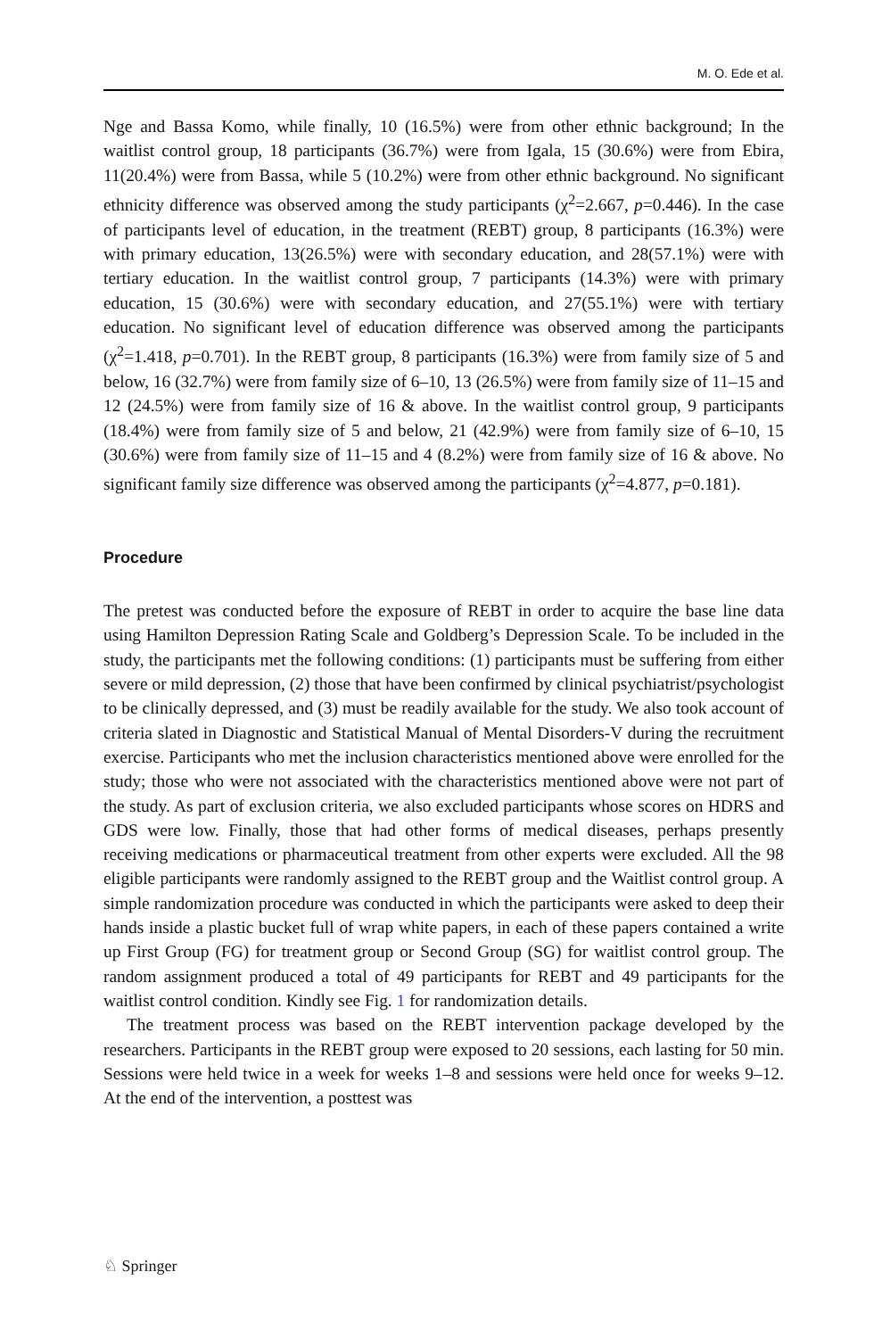M. O. Ede et al.
Nge and Bassa Komo, while finally, 10 (16.5%) were from other ethnic background; In the waitlist control group, 18 participants (36.7%) were from Igala, 15 (30.6%) were from Ebira, 11(20.4%) were from Bassa, while 5 (10.2%) were from other ethnic background. No significant ethnicity difference was observed among the study participants (χ<sup>2</sup>=2.667, p=0.446). In the case of participants level of education, in the treatment (REBT) group, 8 participants (16.3%) were with primary education, 13(26.5%) were with secondary education, and 28(57.1%) were with tertiary education. In the waitlist control group, 7 participants (14.3%) were with primary education, 15 (30.6%) were with secondary education, and 27(55.1%) were with tertiary education. No significant level of education difference was observed among the participants (χ<sup>2</sup>=1.418, p=0.701). In the REBT group, 8 participants (16.3%) were from family size of 5 and below, 16 (32.7%) were from family size of 6–10, 13 (26.5%) were from family size of 11–15 and 12 (24.5%) were from family size of 16 & above. In the waitlist control group, 9 participants (18.4%) were from family size of 5 and below, 21 (42.9%) were from family size of 6–10, 15 (30.6%) were from family size of 11–15 and 4 (8.2%) were from family size of 16 & above. No significant family size difference was observed among the participants (χ<sup>2</sup>=4.877, p=0.181).
Procedure
The pretest was conducted before the exposure of REBT in order to acquire the base line data using Hamilton Depression Rating Scale and Goldberg’s Depression Scale. To be included in the study, the participants met the following conditions: (1) participants must be suffering from either severe or mild depression, (2) those that have been confirmed by clinical psychiatrist/psychologist to be clinically depressed, and (3) must be readily available for the study. We also took account of criteria slated in Diagnostic and Statistical Manual of Mental Disorders-V during the recruitment exercise. Participants who met the inclusion characteristics mentioned above were enrolled for the study; those who were not associated with the characteristics mentioned above were not part of the study. As part of exclusion criteria, we also excluded participants whose scores on HDRS and GDS were low. Finally, those that had other forms of medical diseases, perhaps presently receiving medications or pharmaceutical treatment from other experts were excluded. All the 98 eligible participants were randomly assigned to the REBT group and the Waitlist control group. A simple randomization procedure was conducted in which the participants were asked to deep their hands inside a plastic bucket full of wrap white papers, in each of these papers contained a write up First Group (FG) for treatment group or Second Group (SG) for waitlist control group. The random assignment produced a total of 49 participants for REBT and 49 participants for the waitlist control condition. Kindly see Fig. 1 for randomization details.
The treatment process was based on the REBT intervention package developed by the researchers. Participants in the REBT group were exposed to 20 sessions, each lasting for 50 min. Sessions were held twice in a week for weeks 1–8 and sessions were held once for weeks 9–12. At the end of the intervention, a posttest was
♘ Springer